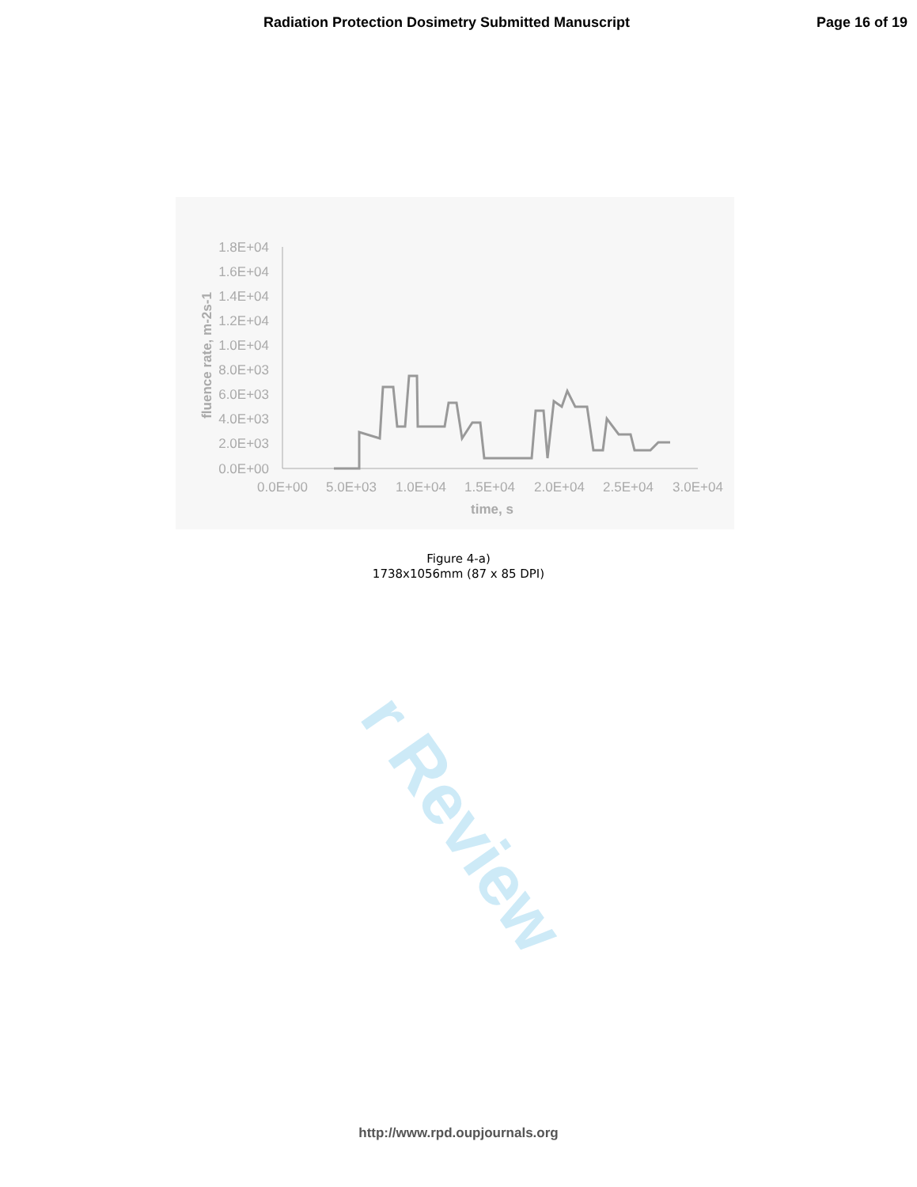r Review
Radiation Protection Dosimetry Submitted Manuscript Page 16 of 19
1.8E+04
1.6E+04
1.4E+04
1.2E+04
1.0E+04
8.0E+03
6.0E+03
4.0E+03
2.0E+03
0.0E+00
0.0E+00
5.0E+03
1.0E+04
1.5E+04
2.0E+04
2.5E+04
3.0E+04
time, s
fluence rate, m-2s-1
Figure 4-a)
1738x1056mm (87 x 85 DPI)
http://www.rpd.oupjournals.org